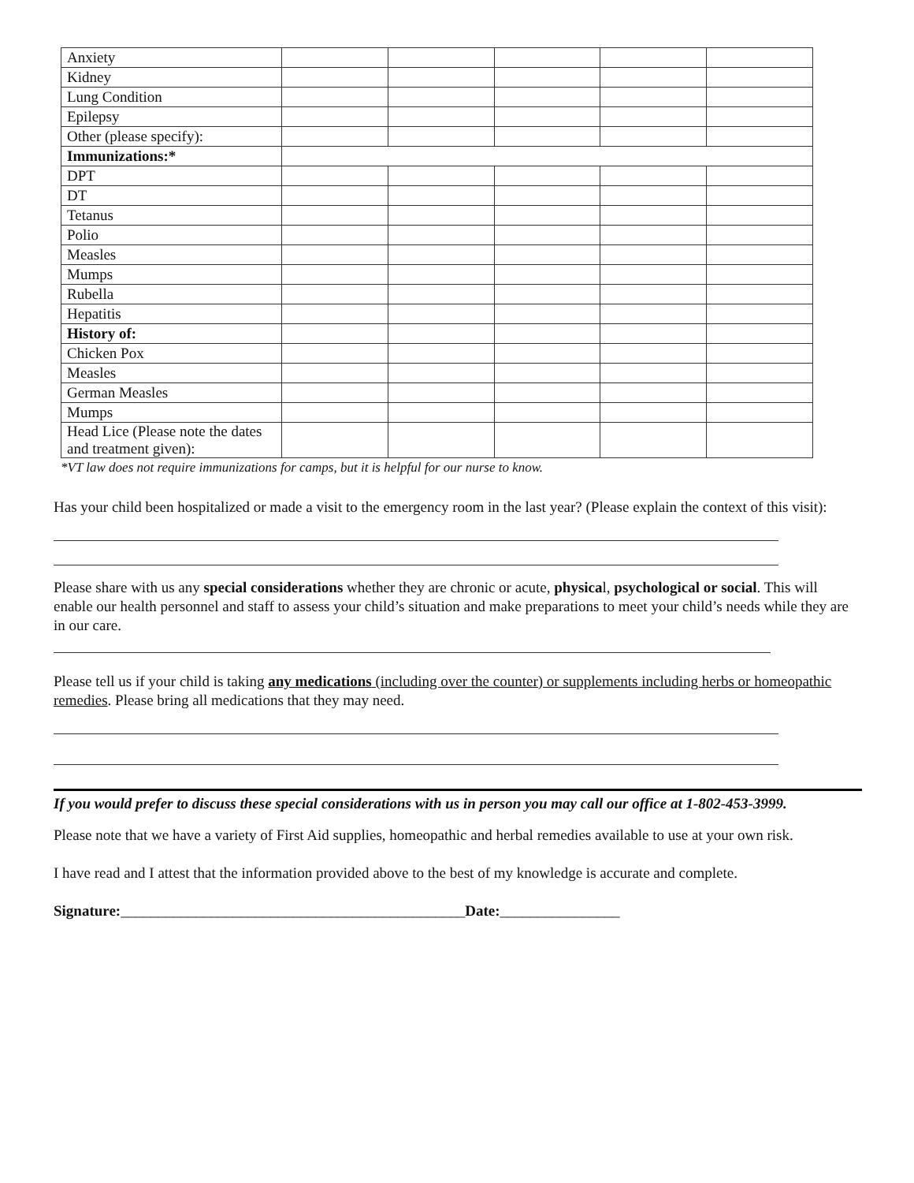| Anxiety | | | | | |
| Kidney | | | | | |
| Lung Condition | | | | | |
| Epilepsy | | | | | |
| Other (please specify): | | | | | |
| Immunizations:* | | | | | |
| DPT | | | | | |
| DT | | | | | |
| Tetanus | | | | | |
| Polio | | | | | |
| Measles | | | | | |
| Mumps | | | | | |
| Rubella | | | | | |
| Hepatitis | | | | | |
| History of: | | | | | |
| Chicken Pox | | | | | |
| Measles | | | | | |
| German Measles | | | | | |
| Mumps | | | | | |
| Head Lice (Please note the dates and treatment given): | | | | | |
*VT law does not require immunizations for camps, but it is helpful for our nurse to know.
Has your child been hospitalized or made a visit to the emergency room in the last year? (Please explain the context of this visit):
Please share with us any special considerations whether they are chronic or acute, physical, psychological or social. This will enable our health personnel and staff to assess your child’s situation and make preparations to meet your child’s needs while they are in our care.
Please tell us if your child is taking any medications (including over the counter) or supplements including herbs or homeopathic remedies. Please bring all medications that they may need.
If you would prefer to discuss these special considerations with us in person you may call our office at 1-802-453-3999.
Please note that we have a variety of First Aid supplies, homeopathic and herbal remedies available to use at your own risk.
I have read and I attest that the information provided above to the best of my knowledge is accurate and complete.
Signature:______________________________________________Date:________________